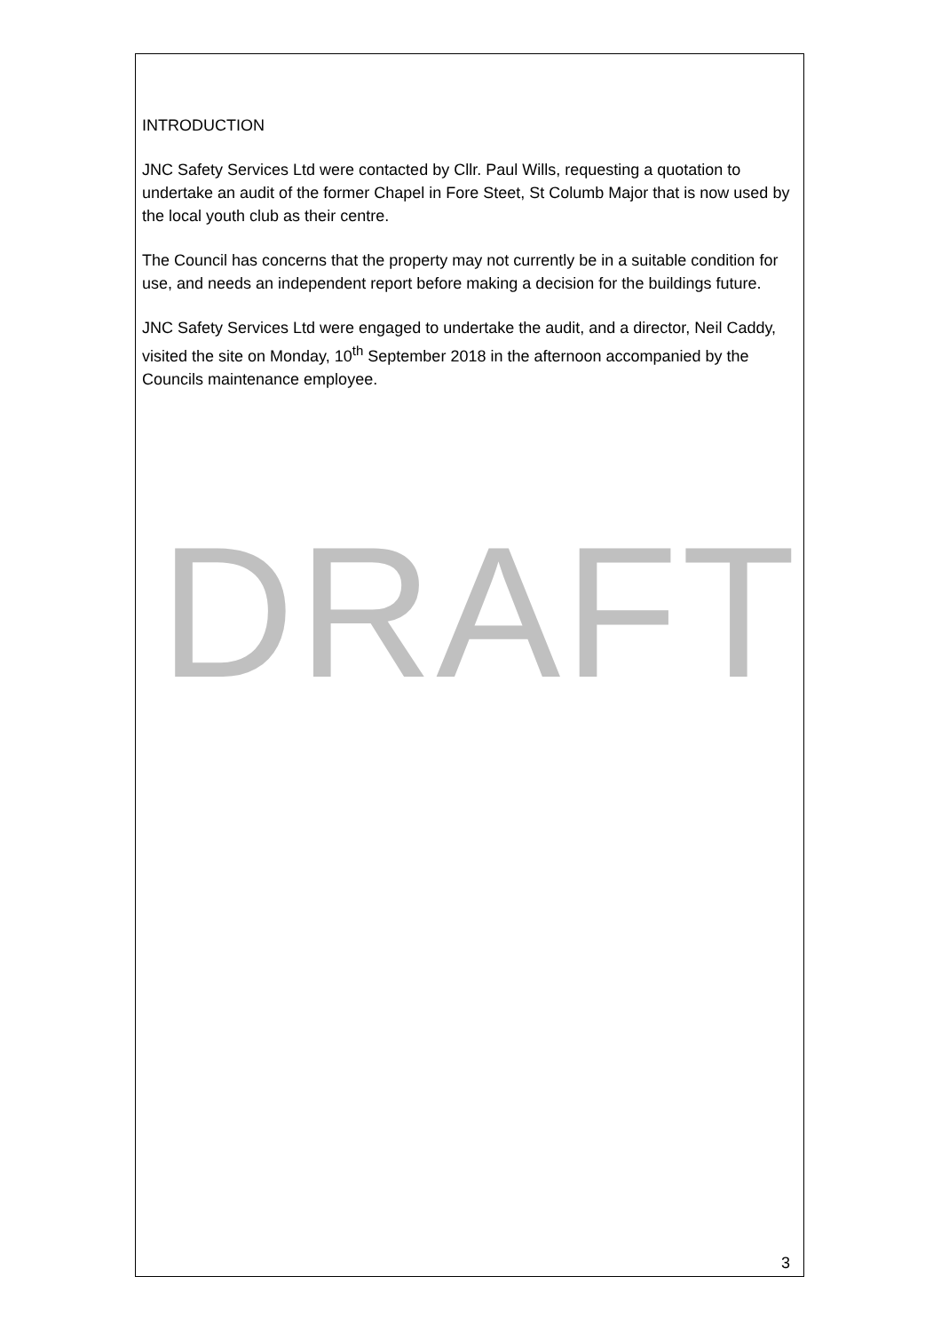INTRODUCTION
JNC Safety Services Ltd were contacted by Cllr. Paul Wills, requesting a quotation to undertake an audit of the former Chapel in Fore Steet, St Columb Major that is now used by the local youth club as their centre.
The Council has concerns that the property may not currently be in a suitable condition for use, and needs an independent report before making a decision for the buildings future.
JNC Safety Services Ltd were engaged to undertake the audit, and a director, Neil Caddy, visited the site on Monday, 10<sup>th</sup> September 2018 in the afternoon accompanied by the Councils maintenance employee.
DRAFT
3